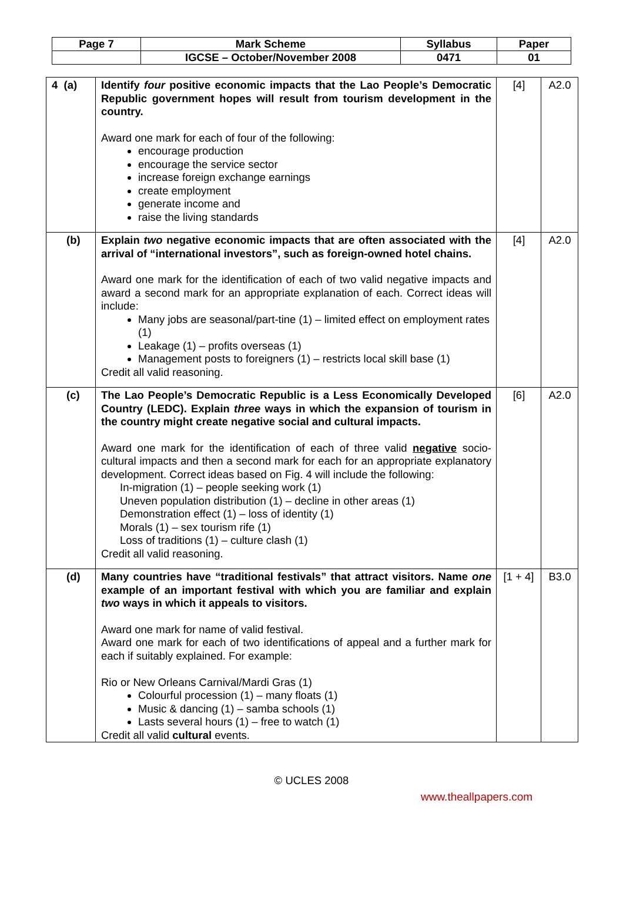| Page 7 | Mark Scheme | Syllabus | Paper |
| | IGCSE – October/November 2008 | 0471 | 01 |
| 4 (a) | Identify four positive economic impacts that the Lao People’s Democratic Republic government hopes will result from tourism development in the country. Award one mark for each of four of the following: encourage production encourage the service sector increase foreign exchange earnings create employment generate income and raise the living standards | [4] | A2.0 |
| (b) | Explain two negative economic impacts that are often associated with the arrival of “international investors”, such as foreign-owned hotel chains. Award one mark for the identification of each of two valid negative impacts and award a second mark for an appropriate explanation of each. Correct ideas will include: Many jobs are seasonal/part-tine (1) – limited effect on employment rates (1) Leakage (1) – profits overseas (1) Management posts to foreigners (1) – restricts local skill base (1) Credit all valid reasoning. | [4] | A2.0 |
| (c) | The Lao People’s Democratic Republic is a Less Economically Developed Country (LEDC). Explain three ways in which the expansion of tourism in the country might create negative social and cultural impacts. Award one mark for the identification of each of three valid negative socio-cultural impacts and then a second mark for each for an appropriate explanatory development. Correct ideas based on Fig. 4 will include the following: In-migration (1) – people seeking work (1) Uneven population distribution (1) – decline in other areas (1) Demonstration effect (1) – loss of identity (1) Morals (1) – sex tourism rife (1) Loss of traditions (1) – culture clash (1) Credit all valid reasoning. | [6] | A2.0 |
| (d) | Many countries have “traditional festivals” that attract visitors. Name one example of an important festival with which you are familiar and explain two ways in which it appeals to visitors. Award one mark for name of valid festival. Award one mark for each of two identifications of appeal and a further mark for each if suitably explained. For example: Rio or New Orleans Carnival/Mardi Gras (1) Colourful procession (1) – many floats (1) Music & dancing (1) – samba schools (1) Lasts several hours (1) – free to watch (1) Credit all valid cultural events. | [1 + 4] | B3.0 |
© UCLES 2008
www.theallpapers.com